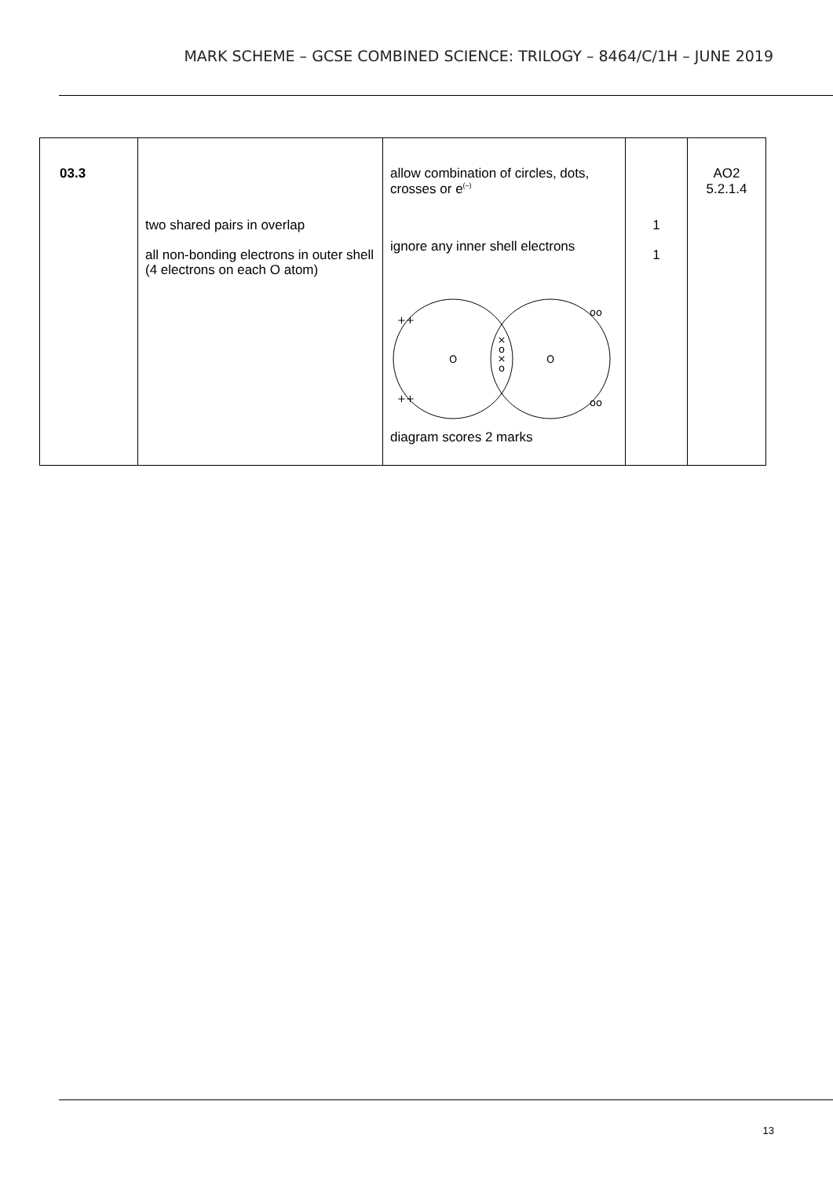MARK SCHEME – GCSE COMBINED SCIENCE: TRILOGY – 8464/C/1H – JUNE 2019
| 03.3 | two shared pairs in overlap all non-bonding electrons in outer shell (4 electrons on each O atom) | allow combination of circles, dots, crosses or e<sup>(–)</sup> ignore any inner shell electrons O O × o × o ++ ++ oo oo diagram scores 2 marks | 1 1 | AO2 5.2.1.4 |
13